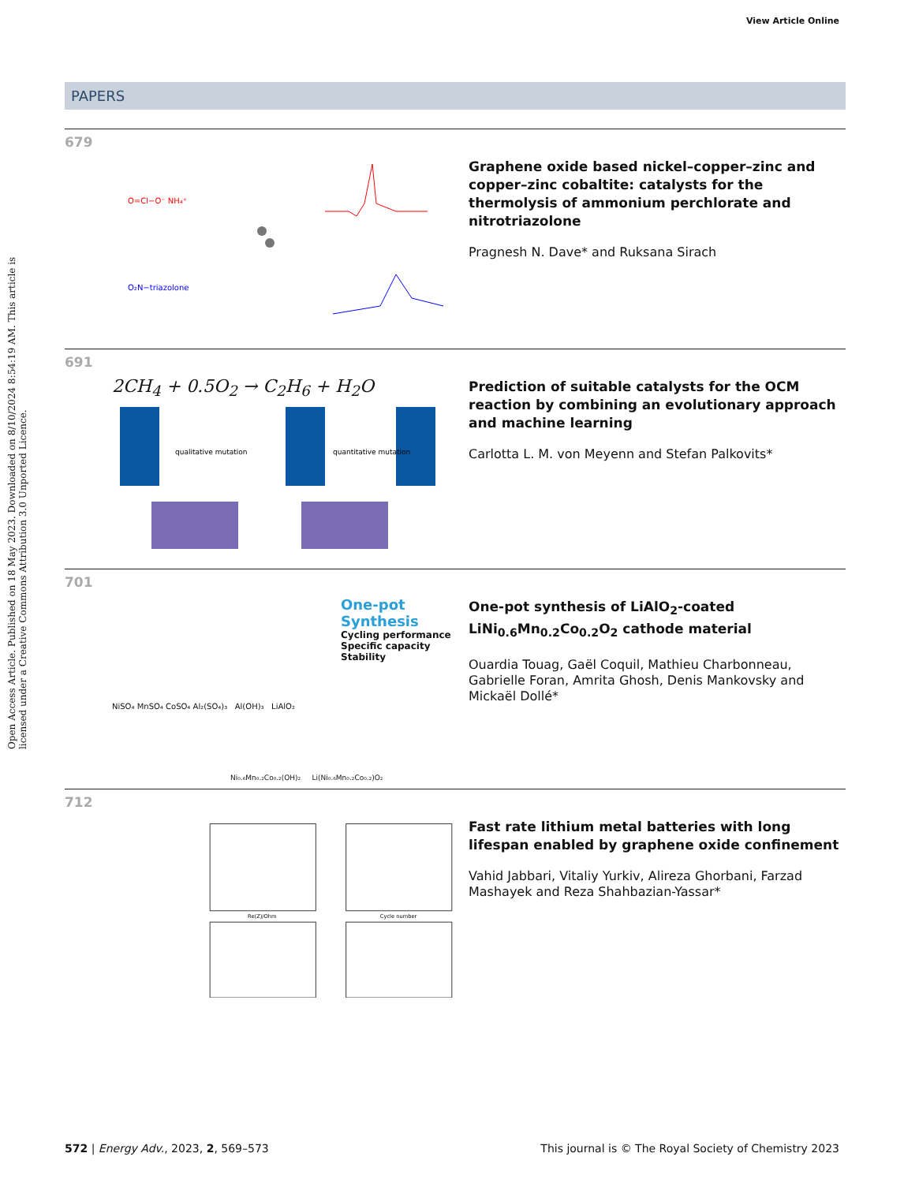View Article Online
Open Access Article. Published on 18 May 2023. Downloaded on 8/10/2024 8:54:19 AM. This article is licensed under a Creative Commons Attribution 3.0 Unported Licence.
PAPERS
679
O=Cl−O⁻ NH₄⁺
O₂N−triazolone
Graphene oxide based nickel–copper–zinc and copper–zinc cobaltite: catalysts for the thermolysis of ammonium perchlorate and nitrotriazolone
Pragnesh N. Dave* and Ruksana Sirach
691
2CH<sub>4</sub> + 0.5O<sub>2</sub> → C<sub>2</sub>H<sub>6</sub> + H<sub>2</sub>O
qualitative mutation
quantitative mutation
Prediction of suitable catalysts for the OCM reaction by combining an evolutionary approach and machine learning
Carlotta L. M. von Meyenn and Stefan Palkovits*
701
One-pot Synthesis
Cycling performance
Specific capacity
Stability
NiSO₄ MnSO₄ CoSO₄ Al₂(SO₄)₃ Al(OH)₃ LiAlO₂
Ni₀.₆Mn₀.₂Co₀.₂(OH)₂ Li(Ni₀.₆Mn₀.₂Co₀.₂)O₂
One-pot synthesis of LiAlO<sub>2</sub>-coated LiNi<sub>0.6</sub>Mn<sub>0.2</sub>Co<sub>0.2</sub>O<sub>2</sub> cathode material
Ouardia Touag, Gaël Coquil, Mathieu Charbonneau, Gabrielle Foran, Amrita Ghosh, Denis Mankovsky and Mickaël Dollé*
712
Re(Z)/Ohm
Cycle number
Fast rate lithium metal batteries with long lifespan enabled by graphene oxide confinement
Vahid Jabbari, Vitaliy Yurkiv, Alireza Ghorbani, Farzad Mashayek and Reza Shahbazian-Yassar*
572 | Energy Adv., 2023, 2, 569–573 This journal is © The Royal Society of Chemistry 2023